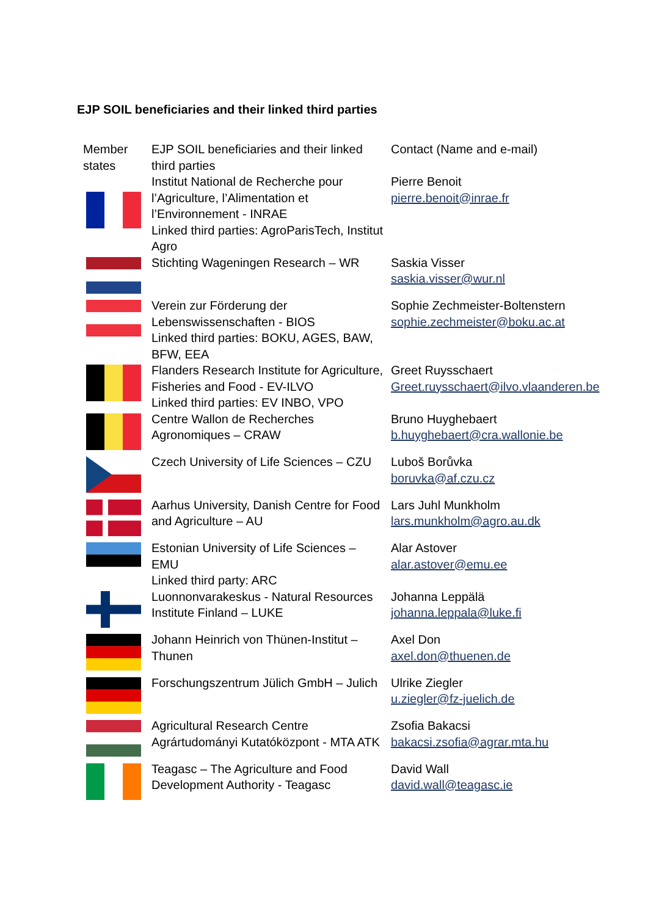EJP SOIL beneficiaries and their linked third parties
| Member states | EJP SOIL beneficiaries and their linked third parties | Contact (Name and e-mail) |
| | Institut National de Recherche pour l’Agriculture, l’Alimentation et l’Environnement - INRAE Linked third parties: AgroParisTech, Institut Agro | Pierre Benoit pierre.benoit@inrae.fr |
| | Stichting Wageningen Research – WR | Saskia Visser saskia.visser@wur.nl |
| | Verein zur Förderung der Lebenswissenschaften - BIOS Linked third parties: BOKU, AGES, BAW, BFW, EEA | Sophie Zechmeister-Boltenstern sophie.zechmeister@boku.ac.at |
| | Flanders Research Institute for Agriculture, Fisheries and Food - EV-ILVO Linked third parties: EV INBO, VPO | Greet Ruysschaert Greet.ruysschaert@ilvo.vlaanderen.be |
| | Centre Wallon de Recherches Agronomiques – CRAW | Bruno Huyghebaert b.huyghebaert@cra.wallonie.be |
| | Czech University of Life Sciences – CZU | Luboš Borůvka boruvka@af.czu.cz |
| | Aarhus University, Danish Centre for Food and Agriculture – AU | Lars Juhl Munkholm lars.munkholm@agro.au.dk |
| | Estonian University of Life Sciences – EMU Linked third party: ARC | Alar Astover alar.astover@emu.ee |
| | Luonnonvarakeskus - Natural Resources Institute Finland – LUKE | Johanna Leppälä johanna.leppala@luke.fi |
| | Johann Heinrich von Thünen-Institut – Thunen | Axel Don axel.don@thuenen.de |
| | Forschungszentrum Jülich GmbH – Julich | Ulrike Ziegler u.ziegler@fz-juelich.de |
| | Agricultural Research Centre Agrártudományi Kutatóközpont - MTA ATK | Zsofia Bakacsi bakacsi.zsofia@agrar.mta.hu |
| | Teagasc – The Agriculture and Food Development Authority - Teagasc | David Wall david.wall@teagasc.ie |